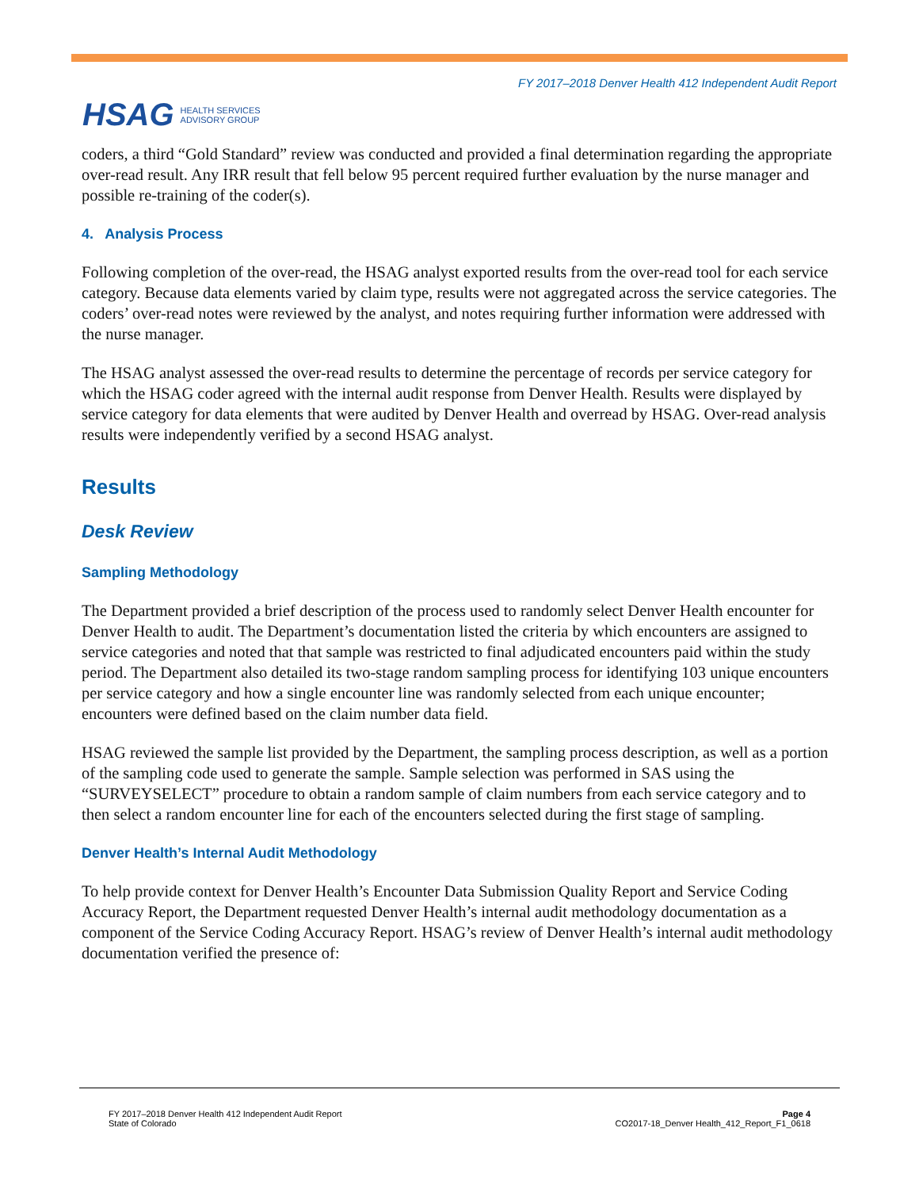HSAG HEALTH SERVICES
ADVISORY GROUP
FY 2017–2018 Denver Health 412 Independent Audit Report
coders, a third “Gold Standard” review was conducted and provided a final determination regarding the appropriate over-read result. Any IRR result that fell below 95 percent required further evaluation by the nurse manager and possible re-training of the coder(s).
4. Analysis Process
Following completion of the over-read, the HSAG analyst exported results from the over-read tool for each service category. Because data elements varied by claim type, results were not aggregated across the service categories. The coders’ over-read notes were reviewed by the analyst, and notes requiring further information were addressed with the nurse manager.
The HSAG analyst assessed the over-read results to determine the percentage of records per service category for which the HSAG coder agreed with the internal audit response from Denver Health. Results were displayed by service category for data elements that were audited by Denver Health and overread by HSAG. Over-read analysis results were independently verified by a second HSAG analyst.
Results
Desk Review
Sampling Methodology
The Department provided a brief description of the process used to randomly select Denver Health encounter for Denver Health to audit. The Department’s documentation listed the criteria by which encounters are assigned to service categories and noted that that sample was restricted to final adjudicated encounters paid within the study period. The Department also detailed its two-stage random sampling process for identifying 103 unique encounters per service category and how a single encounter line was randomly selected from each unique encounter; encounters were defined based on the claim number data field.
HSAG reviewed the sample list provided by the Department, the sampling process description, as well as a portion of the sampling code used to generate the sample. Sample selection was performed in SAS using the “SURVEYSELECT” procedure to obtain a random sample of claim numbers from each service category and to then select a random encounter line for each of the encounters selected during the first stage of sampling.
Denver Health’s Internal Audit Methodology
To help provide context for Denver Health’s Encounter Data Submission Quality Report and Service Coding Accuracy Report, the Department requested Denver Health’s internal audit methodology documentation as a component of the Service Coding Accuracy Report. HSAG’s review of Denver Health’s internal audit methodology documentation verified the presence of:
FY 2017–2018 Denver Health 412 Independent Audit Report
State of Colorado
Page 4
CO2017-18_Denver Health_412_Report_F1_0618